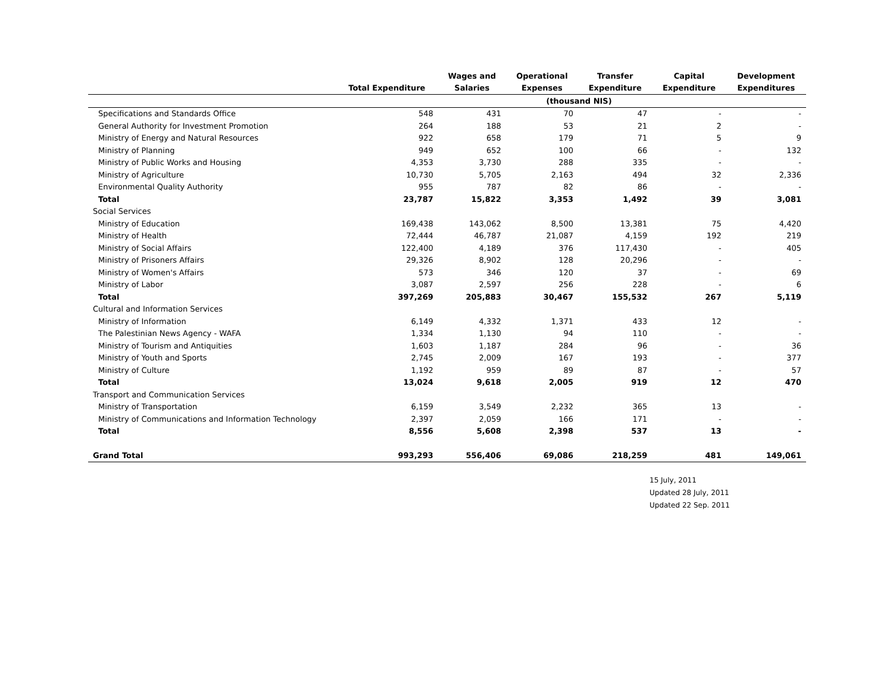| | Total Expenditure | Wages and Salaries | Operational Expenses | Transfer Expenditure | Capital Expenditure | Development Expenditures |
| --- | --- | --- | --- | --- | --- | --- |
| | | | (thousand NIS) | | | |
| Specifications and Standards Office | 548 | 431 | 70 | 47 | - | - |
| General Authority for Investment Promotion | 264 | 188 | 53 | 21 | 2 | - |
| Ministry of Energy and Natural Resources | 922 | 658 | 179 | 71 | 5 | 9 |
| Ministry of Planning | 949 | 652 | 100 | 66 | - | 132 |
| Ministry of Public Works and Housing | 4,353 | 3,730 | 288 | 335 | - | - |
| Ministry of Agriculture | 10,730 | 5,705 | 2,163 | 494 | 32 | 2,336 |
| Environmental Quality Authority | 955 | 787 | 82 | 86 | - | - |
| Total | 23,787 | 15,822 | 3,353 | 1,492 | 39 | 3,081 |
| Social Services | | | | | | |
| Ministry of Education | 169,438 | 143,062 | 8,500 | 13,381 | 75 | 4,420 |
| Ministry of Health | 72,444 | 46,787 | 21,087 | 4,159 | 192 | 219 |
| Ministry of Social Affairs | 122,400 | 4,189 | 376 | 117,430 | - | 405 |
| Ministry of Prisoners Affairs | 29,326 | 8,902 | 128 | 20,296 | - | - |
| Ministry of Women's Affairs | 573 | 346 | 120 | 37 | - | 69 |
| Ministry of Labor | 3,087 | 2,597 | 256 | 228 | - | 6 |
| Total | 397,269 | 205,883 | 30,467 | 155,532 | 267 | 5,119 |
| Cultural and Information Services | | | | | | |
| Ministry of Information | 6,149 | 4,332 | 1,371 | 433 | 12 | - |
| The Palestinian News Agency - WAFA | 1,334 | 1,130 | 94 | 110 | - | - |
| Ministry of Tourism and Antiquities | 1,603 | 1,187 | 284 | 96 | - | 36 |
| Ministry of Youth and Sports | 2,745 | 2,009 | 167 | 193 | - | 377 |
| Ministry of Culture | 1,192 | 959 | 89 | 87 | - | 57 |
| Total | 13,024 | 9,618 | 2,005 | 919 | 12 | 470 |
| Transport and Communication Services | | | | | | |
| Ministry of Transportation | 6,159 | 3,549 | 2,232 | 365 | 13 | - |
| Ministry of Communications and Information Technology | 2,397 | 2,059 | 166 | 171 | - | - |
| Total | 8,556 | 5,608 | 2,398 | 537 | 13 | - |
| Grand Total | 993,293 | 556,406 | 69,086 | 218,259 | 481 | 149,061 |
15 July, 2011
Updated 28 July, 2011
Updated 22 Sep. 2011